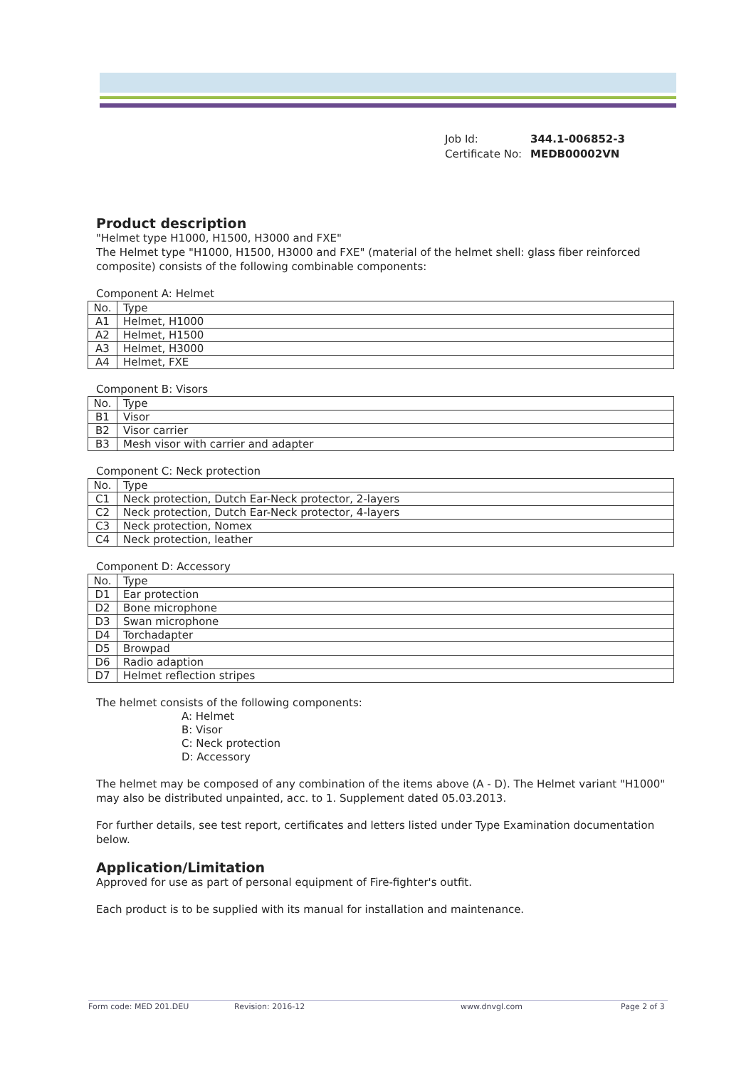Job Id: 344.1-006852-3
Certificate No: MEDB00002VN
Product description
"Helmet type H1000, H1500, H3000 and FXE"
The Helmet type "H1000, H1500, H3000 and FXE" (material of the helmet shell: glass fiber reinforced composite) consists of the following combinable components:
Component A: Helmet
| No. | Type |
| --- | --- |
| A1 | Helmet, H1000 |
| A2 | Helmet, H1500 |
| A3 | Helmet, H3000 |
| A4 | Helmet, FXE |
Component B: Visors
| No. | Type |
| --- | --- |
| B1 | Visor |
| B2 | Visor carrier |
| B3 | Mesh visor with carrier and adapter |
Component C: Neck protection
| No. | Type |
| --- | --- |
| C1 | Neck protection, Dutch Ear-Neck protector, 2-layers |
| C2 | Neck protection, Dutch Ear-Neck protector, 4-layers |
| C3 | Neck protection, Nomex |
| C4 | Neck protection, leather |
Component D: Accessory
| No. | Type |
| --- | --- |
| D1 | Ear protection |
| D2 | Bone microphone |
| D3 | Swan microphone |
| D4 | Torchadapter |
| D5 | Browpad |
| D6 | Radio adaption |
| D7 | Helmet reflection stripes |
The helmet consists of the following components:
A: Helmet
B: Visor
C: Neck protection
D: Accessory
The helmet may be composed of any combination of the items above (A - D). The Helmet variant "H1000" may also be distributed unpainted, acc. to 1. Supplement dated 05.03.2013.
For further details, see test report, certificates and letters listed under Type Examination documentation below.
Application/Limitation
Approved for use as part of personal equipment of Fire-fighter's outfit.
Each product is to be supplied with its manual for installation and maintenance.
Form code: MED 201.DEU Revision: 2016-12 www.dnvgl.com Page 2 of 3